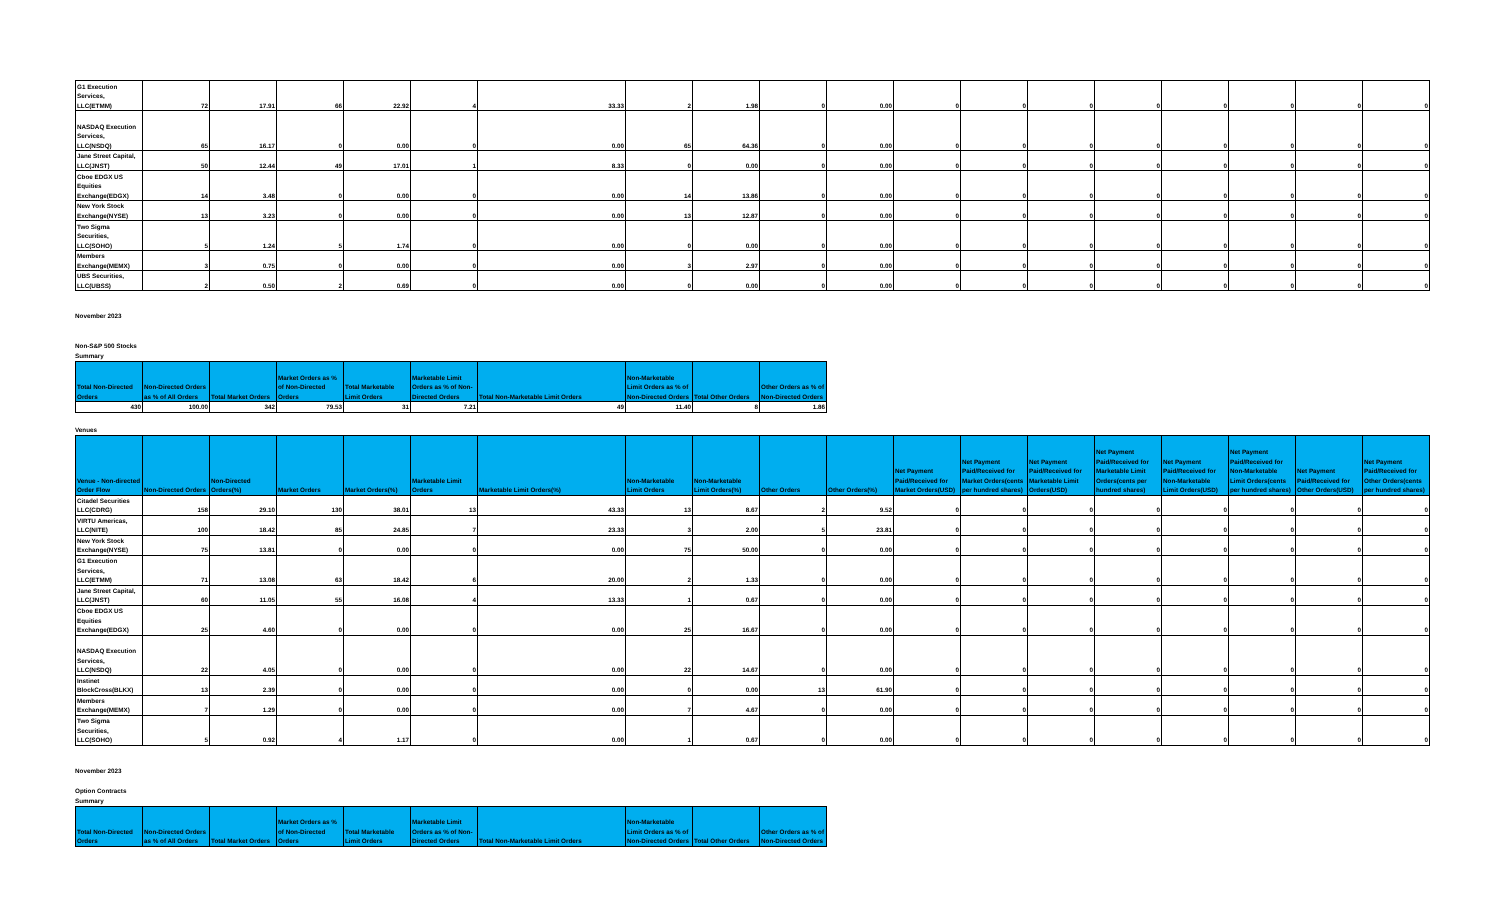| G1 Execution Services, LLC(ETMM) | 72 | 17.91 | 66 | 22.92 | 4 | 33.33 | 2 | 1.98 | 0 | 0.00 | 0 | 0 | 0 | 0 | 0 | 0 | 0 | 0 |
| NASDAQ Execution Services, LLC(NSDQ) | 65 | 16.17 | 0 | 0.00 | 0 | 0.00 | 65 | 64.36 | 0 | 0.00 | 0 | 0 | 0 | 0 | 0 | 0 | 0 | 0 |
| Jane Street Capital, LLC(JNST) | 50 | 12.44 | 49 | 17.01 | 1 | 8.33 | 0 | 0.00 | 0 | 0.00 | 0 | 0 | 0 | 0 | 0 | 0 | 0 | 0 |
| Cboe EDGX US Equities Exchange(EDGX) | 14 | 3.48 | 0 | 0.00 | 0 | 0.00 | 14 | 13.86 | 0 | 0.00 | 0 | 0 | 0 | 0 | 0 | 0 | 0 | 0 |
| New York Stock Exchange(NYSE) | 13 | 3.23 | 0 | 0.00 | 0 | 0.00 | 13 | 12.87 | 0 | 0.00 | 0 | 0 | 0 | 0 | 0 | 0 | 0 | 0 |
| Two Sigma Securities, LLC(SOHO) | 5 | 1.24 | 5 | 1.74 | 0 | 0.00 | 0 | 0.00 | 0 | 0.00 | 0 | 0 | 0 | 0 | 0 | 0 | 0 | 0 |
| Members Exchange(MEMX) | 3 | 0.75 | 0 | 0.00 | 0 | 0.00 | 3 | 2.97 | 0 | 0.00 | 0 | 0 | 0 | 0 | 0 | 0 | 0 | 0 |
| UBS Securities, LLC(UBSS) | 2 | 0.50 | 2 | 0.69 | 0 | 0.00 | 0 | 0.00 | 0 | 0.00 | 0 | 0 | 0 | 0 | 0 | 0 | 0 | 0 |
November 2023
Non-S&P 500 Stocks
Summary
| Total Non-Directed Orders | Non-Directed Orders as % of All Orders | Total Market Orders | Market Orders as % of Non-Directed Orders | Total Marketable Limit Orders | Marketable Limit Orders as % of Non-Directed Orders | Total Non-Marketable Limit Orders | Non-Marketable Limit Orders as % of Non-Directed Orders | Total Other Orders | Other Orders as % of Non-Directed Orders |
| --- | --- | --- | --- | --- | --- | --- | --- | --- | --- |
| 430 | 100.00 | 342 | 79.53 | 31 | 7.21 | 49 | 11.40 | 8 | 1.86 |
Venues
| Venue - Non-directed Order Flow | Non-Directed Orders | Non-Directed Orders(%) | Market Orders | Market Orders(%) | Marketable Limit Orders | Marketable Limit Orders(%) | Non-Marketable Limit Orders | Non-Marketable Limit Orders(%) | Other Orders | Other Orders(%) | Net Payment Paid/Received for Market Orders(USD) | Net Payment Paid/Received for Market Orders(cents per hundred shares) | Net Payment Paid/Received for Marketable Limit Orders(USD) | Net Payment Paid/Received for Marketable Limit Orders(cents per hundred shares) | Net Payment Paid/Received for Non-Marketable Limit Orders(USD) | Net Payment Paid/Received for Non-Marketable Limit Orders(cents per hundred shares) | Net Payment Paid/Received for Other Orders(USD) | Net Payment Paid/Received for Other Orders(cents per hundred shares) |
| --- | --- | --- | --- | --- | --- | --- | --- | --- | --- | --- | --- | --- | --- | --- | --- | --- | --- | --- |
| Citadel Securities LLC(CDRG) | 158 | 29.10 | 130 | 38.01 | 13 | 43.33 | 13 | 8.67 | 2 | 9.52 | 0 | 0 | 0 | 0 | 0 | 0 | 0 | 0 |
| VIRTU Americas, LLC(NITE) | 100 | 18.42 | 85 | 24.85 | 7 | 23.33 | 3 | 2.00 | 5 | 23.81 | 0 | 0 | 0 | 0 | 0 | 0 | 0 | 0 |
| New York Stock Exchange(NYSE) | 75 | 13.81 | 0 | 0.00 | 0 | 0.00 | 75 | 50.00 | 0 | 0.00 | 0 | 0 | 0 | 0 | 0 | 0 | 0 | 0 |
| G1 Execution Services, LLC(ETMM) | 71 | 13.08 | 63 | 18.42 | 6 | 20.00 | 2 | 1.33 | 0 | 0.00 | 0 | 0 | 0 | 0 | 0 | 0 | 0 | 0 |
| Jane Street Capital, LLC(JNST) | 60 | 11.05 | 55 | 16.08 | 4 | 13.33 | 1 | 0.67 | 0 | 0.00 | 0 | 0 | 0 | 0 | 0 | 0 | 0 | 0 |
| Cboe EDGX US Equities Exchange(EDGX) | 25 | 4.60 | 0 | 0.00 | 0 | 0.00 | 25 | 16.67 | 0 | 0.00 | 0 | 0 | 0 | 0 | 0 | 0 | 0 | 0 |
| NASDAQ Execution Services, LLC(NSDQ) | 22 | 4.05 | 0 | 0.00 | 0 | 0.00 | 22 | 14.67 | 0 | 0.00 | 0 | 0 | 0 | 0 | 0 | 0 | 0 | 0 |
| Instinet BlockCross(BLKX) | 13 | 2.39 | 0 | 0.00 | 0 | 0.00 | 0 | 0.00 | 13 | 61.90 | 0 | 0 | 0 | 0 | 0 | 0 | 0 | 0 |
| Members Exchange(MEMX) | 7 | 1.29 | 0 | 0.00 | 0 | 0.00 | 7 | 4.67 | 0 | 0.00 | 0 | 0 | 0 | 0 | 0 | 0 | 0 | 0 |
| Two Sigma Securities, LLC(SOHO) | 5 | 0.92 | 4 | 1.17 | 0 | 0.00 | 1 | 0.67 | 0 | 0.00 | 0 | 0 | 0 | 0 | 0 | 0 | 0 | 0 |
November 2023
Option Contracts
Summary
| Total Non-Directed Orders | Non-Directed Orders as % of All Orders | Total Market Orders | Market Orders as % of Non-Directed Orders | Total Marketable Limit Orders | Marketable Limit Orders as % of Non-Directed Orders | Total Non-Marketable Limit Orders | Non-Marketable Limit Orders as % of Non-Directed Orders | Total Other Orders | Other Orders as % of Non-Directed Orders |
| --- | --- | --- | --- | --- | --- | --- | --- | --- | --- |